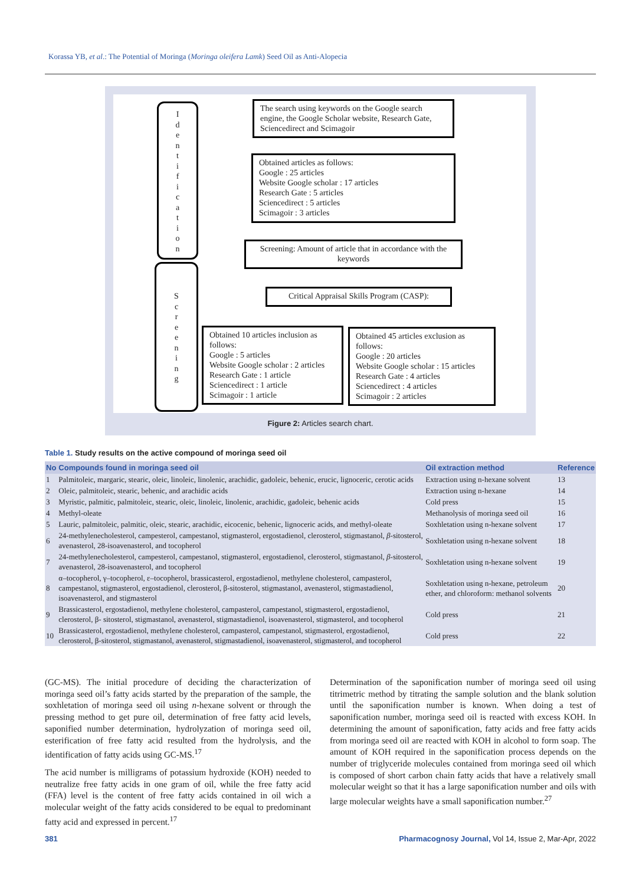Korassa YB, et al.: The Potential of Moringa (Moringa oleifera Lamk) Seed Oil as Anti-Alopecia
I
d
e
n
t
i
f
i
c
a
t
i
o
n
S
c
r
e
e
n
i
n
g
The search using keywords on the Google search engine, the Google Scholar website, Research Gate, Sciencedirect and Scimagoir
Obtained articles as follows:
Google : 25 articles
Website Google scholar : 17 articles
Research Gate : 5 articles
Sciencedirect : 5 articles
Scimagoir : 3 articles
Screening: Amount of article that in accordance with the keywords
Critical Appraisal Skills Program (CASP):
Obtained 10 articles inclusion as follows:
Google : 5 articles
Website Google scholar : 2 articles
Research Gate : 1 article
Sciencedirect : 1 article
Scimagoir : 1 article
Obtained 45 articles exclusion as follows:
Google : 20 articles
Website Google scholar : 15 articles
Research Gate : 4 articles
Sciencedirect : 4 articles
Scimagoir : 2 articles
Figure 2: Articles search chart.
Table 1. Study results on the active compound of moringa seed oil
| No | Compounds found in moringa seed oil | Oil extraction method | Reference |
| --- | --- | --- | --- |
| 1 | Palmitoleic, margaric, stearic, oleic, linoleic, linolenic, arachidic, gadoleic, behenic, erucic, lignoceric, cerotic acids | Extraction using n-hexane solvent | 13 |
| 2 | Oleic, palmitoleic, stearic, behenic, and arachidic acids | Extraction using n-hexane | 14 |
| 3 | Myristic, palmitic, palmitoleic, stearic, oleic, linoleic, linolenic, arachidic, gadoleic, behenic acids | Cold press | 15 |
| 4 | Methyl-oleate | Methanolysis of moringa seed oil | 16 |
| 5 | Lauric, palmitoleic, palmitic, oleic, stearic, arachidic, eicocenic, behenic, lignoceric acids, and methyl-oleate | Soxhletation using n-hexane solvent | 17 |
| 6 | 24-methylenecholesterol, campesterol, campestanol, stigmasterol, ergostadienol, clerosterol, stigmastanol, β -sitosterol, avenasterol, 28-isoavenasterol, and tocopherol | Soxhletation using n-hexane solvent | 18 |
| 7 | 24-methylenecholesterol, campesterol, campestanol, stigmasterol, ergostadienol, clerosterol, stigmastanol, β -sitosterol, avenasterol, 28-isoavenasterol, and tocopherol | Soxhletation using n-hexane solvent | 19 |
| 8 | α–tocopherol, γ–tocopherol, ε–tocopherol, brassicasterol, ergostadienol, methylene cholesterol, campasterol, campestanol, stigmasterol, ergostadienol, clerosterol, β-sitosterol, stigmastanol, avenasterol, stigmastadienol, isoavenasterol, and stigmasterol | Soxhletation using n-hexane, petroleum ether, and chloroform: methanol solvents | 20 |
| 9 | Brassicasterol, ergostadienol, methylene cholesterol, campasterol, campestanol, stigmasterol, ergostadienol, clerosterol, β- sitosterol, stigmastanol, avenasterol, stigmastadienol, isoavenasterol, stigmasterol, and tocopherol | Cold press | 21 |
| 10 | Brassicasterol, ergostadienol, methylene cholesterol, campasterol, campestanol, stigmasterol, ergostadienol, clerosterol, β-sitosterol, stigmastanol, avenasterol, stigmastadienol, isoavenasterol, stigmasterol, and tocopherol | Cold press | 22 |
(GC-MS). The initial procedure of deciding the characterization of moringa seed oil’s fatty acids started by the preparation of the sample, the soxhletation of moringa seed oil using n-hexane solvent or through the pressing method to get pure oil, determination of free fatty acid levels, saponified number determination, hydrolyzation of moringa seed oil, esterification of free fatty acid resulted from the hydrolysis, and the identification of fatty acids using GC-MS.<sup>17</sup>
The acid number is milligrams of potassium hydroxide (KOH) needed to neutralize free fatty acids in one gram of oil, while the free fatty acid (FFA) level is the content of free fatty acids contained in oil wich a molecular weight of the fatty acids considered to be equal to predominant fatty acid and expressed in percent.<sup>17</sup>
Determination of the saponification number of moringa seed oil using titrimetric method by titrating the sample solution and the blank solution until the saponification number is known. When doing a test of saponification number, moringa seed oil is reacted with excess KOH. In determining the amount of saponification, fatty acids and free fatty acids from moringa seed oil are reacted with KOH in alcohol to form soap. The amount of KOH required in the saponification process depends on the number of triglyceride molecules contained from moringa seed oil which is composed of short carbon chain fatty acids that have a relatively small molecular weight so that it has a large saponification number and oils with large molecular weights have a small saponification number.<sup>27</sup>
381 Pharmacognosy Journal, Vol 14, Issue 2, Mar-Apr, 2022